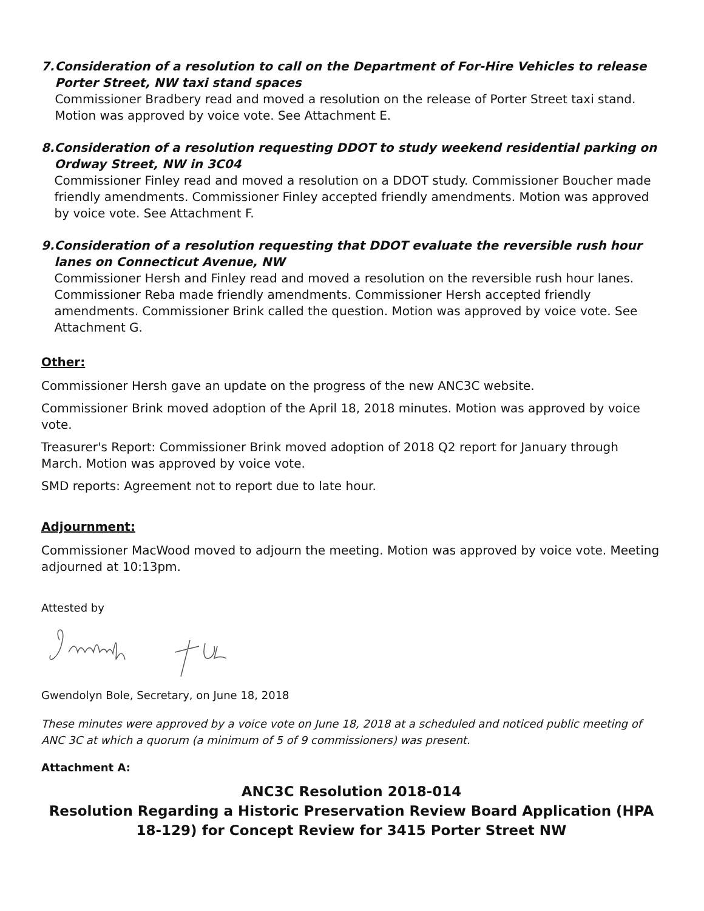7. Consideration of a resolution to call on the Department of For-Hire Vehicles to release Porter Street, NW taxi stand spaces
Commissioner Bradbery read and moved a resolution on the release of Porter Street taxi stand. Motion was approved by voice vote. See Attachment E.
8. Consideration of a resolution requesting DDOT to study weekend residential parking on Ordway Street, NW in 3C04
Commissioner Finley read and moved a resolution on a DDOT study. Commissioner Boucher made friendly amendments. Commissioner Finley accepted friendly amendments. Motion was approved by voice vote. See Attachment F.
9. Consideration of a resolution requesting that DDOT evaluate the reversible rush hour lanes on Connecticut Avenue, NW
Commissioner Hersh and Finley read and moved a resolution on the reversible rush hour lanes. Commissioner Reba made friendly amendments. Commissioner Hersh accepted friendly amendments. Commissioner Brink called the question. Motion was approved by voice vote. See Attachment G.
Other:
Commissioner Hersh gave an update on the progress of the new ANC3C website.
Commissioner Brink moved adoption of the April 18, 2018 minutes. Motion was approved by voice vote.
Treasurer's Report: Commissioner Brink moved adoption of 2018 Q2 report for January through March. Motion was approved by voice vote.
SMD reports: Agreement not to report due to late hour.
Adjournment:
Commissioner MacWood moved to adjourn the meeting. Motion was approved by voice vote. Meeting adjourned at 10:13pm.
Attested by
Gwendolyn Bole, Secretary, on June 18, 2018
These minutes were approved by a voice vote on June 18, 2018 at a scheduled and noticed public meeting of ANC 3C at which a quorum (a minimum of 5 of 9 commissioners) was present.
Attachment A:
ANC3C Resolution 2018-014
Resolution Regarding a Historic Preservation Review Board Application (HPA 18-129) for Concept Review for 3415 Porter Street NW